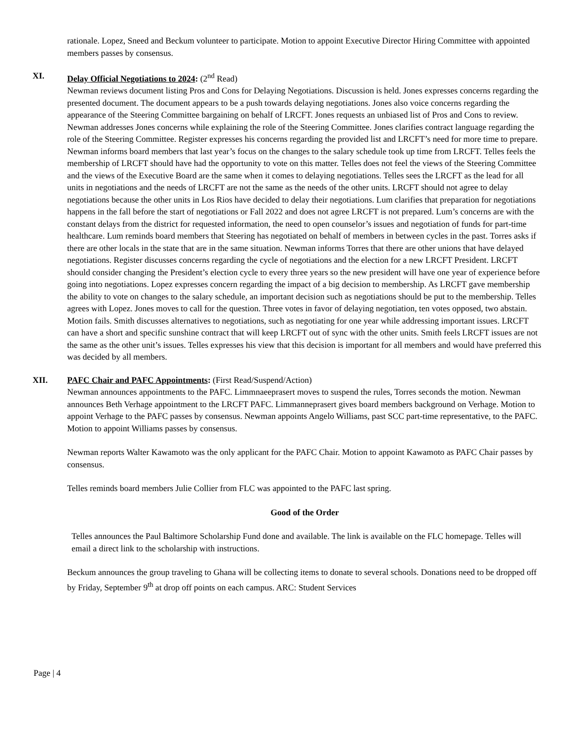rationale. Lopez, Sneed and Beckum volunteer to participate. Motion to appoint Executive Director Hiring Committee with appointed members passes by consensus.
XI. Delay Official Negotiations to 2024: (2<sup>nd</sup> Read)
Newman reviews document listing Pros and Cons for Delaying Negotiations. Discussion is held. Jones expresses concerns regarding the presented document. The document appears to be a push towards delaying negotiations. Jones also voice concerns regarding the appearance of the Steering Committee bargaining on behalf of LRCFT. Jones requests an unbiased list of Pros and Cons to review. Newman addresses Jones concerns while explaining the role of the Steering Committee. Jones clarifies contract language regarding the role of the Steering Committee. Register expresses his concerns regarding the provided list and LRCFT’s need for more time to prepare. Newman informs board members that last year’s focus on the changes to the salary schedule took up time from LRCFT. Telles feels the membership of LRCFT should have had the opportunity to vote on this matter. Telles does not feel the views of the Steering Committee and the views of the Executive Board are the same when it comes to delaying negotiations. Telles sees the LRCFT as the lead for all units in negotiations and the needs of LRCFT are not the same as the needs of the other units. LRCFT should not agree to delay negotiations because the other units in Los Rios have decided to delay their negotiations. Lum clarifies that preparation for negotiations happens in the fall before the start of negotiations or Fall 2022 and does not agree LRCFT is not prepared. Lum’s concerns are with the constant delays from the district for requested information, the need to open counselor’s issues and negotiation of funds for part-time healthcare. Lum reminds board members that Steering has negotiated on behalf of members in between cycles in the past. Torres asks if there are other locals in the state that are in the same situation. Newman informs Torres that there are other unions that have delayed negotiations. Register discusses concerns regarding the cycle of negotiations and the election for a new LRCFT President. LRCFT should consider changing the President’s election cycle to every three years so the new president will have one year of experience before going into negotiations. Lopez expresses concern regarding the impact of a big decision to membership. As LRCFT gave membership the ability to vote on changes to the salary schedule, an important decision such as negotiations should be put to the membership. Telles agrees with Lopez. Jones moves to call for the question. Three votes in favor of delaying negotiation, ten votes opposed, two abstain. Motion fails. Smith discusses alternatives to negotiations, such as negotiating for one year while addressing important issues. LRCFT can have a short and specific sunshine contract that will keep LRCFT out of sync with the other units. Smith feels LRCFT issues are not the same as the other unit’s issues. Telles expresses his view that this decision is important for all members and would have preferred this was decided by all members.
XII. PAFC Chair and PAFC Appointments: (First Read/Suspend/Action)
Newman announces appointments to the PAFC. Limmnaeeprasert moves to suspend the rules, Torres seconds the motion. Newman announces Beth Verhage appointment to the LRCFT PAFC. Limmanneprasert gives board members background on Verhage. Motion to appoint Verhage to the PAFC passes by consensus. Newman appoints Angelo Williams, past SCC part-time representative, to the PAFC. Motion to appoint Williams passes by consensus.
Newman reports Walter Kawamoto was the only applicant for the PAFC Chair. Motion to appoint Kawamoto as PAFC Chair passes by consensus.
Telles reminds board members Julie Collier from FLC was appointed to the PAFC last spring.
Good of the Order
Telles announces the Paul Baltimore Scholarship Fund done and available. The link is available on the FLC homepage. Telles will email a direct link to the scholarship with instructions.
Beckum announces the group traveling to Ghana will be collecting items to donate to several schools. Donations need to be dropped off by Friday, September 9<sup>th</sup> at drop off points on each campus. ARC: Student Services
Page | 4